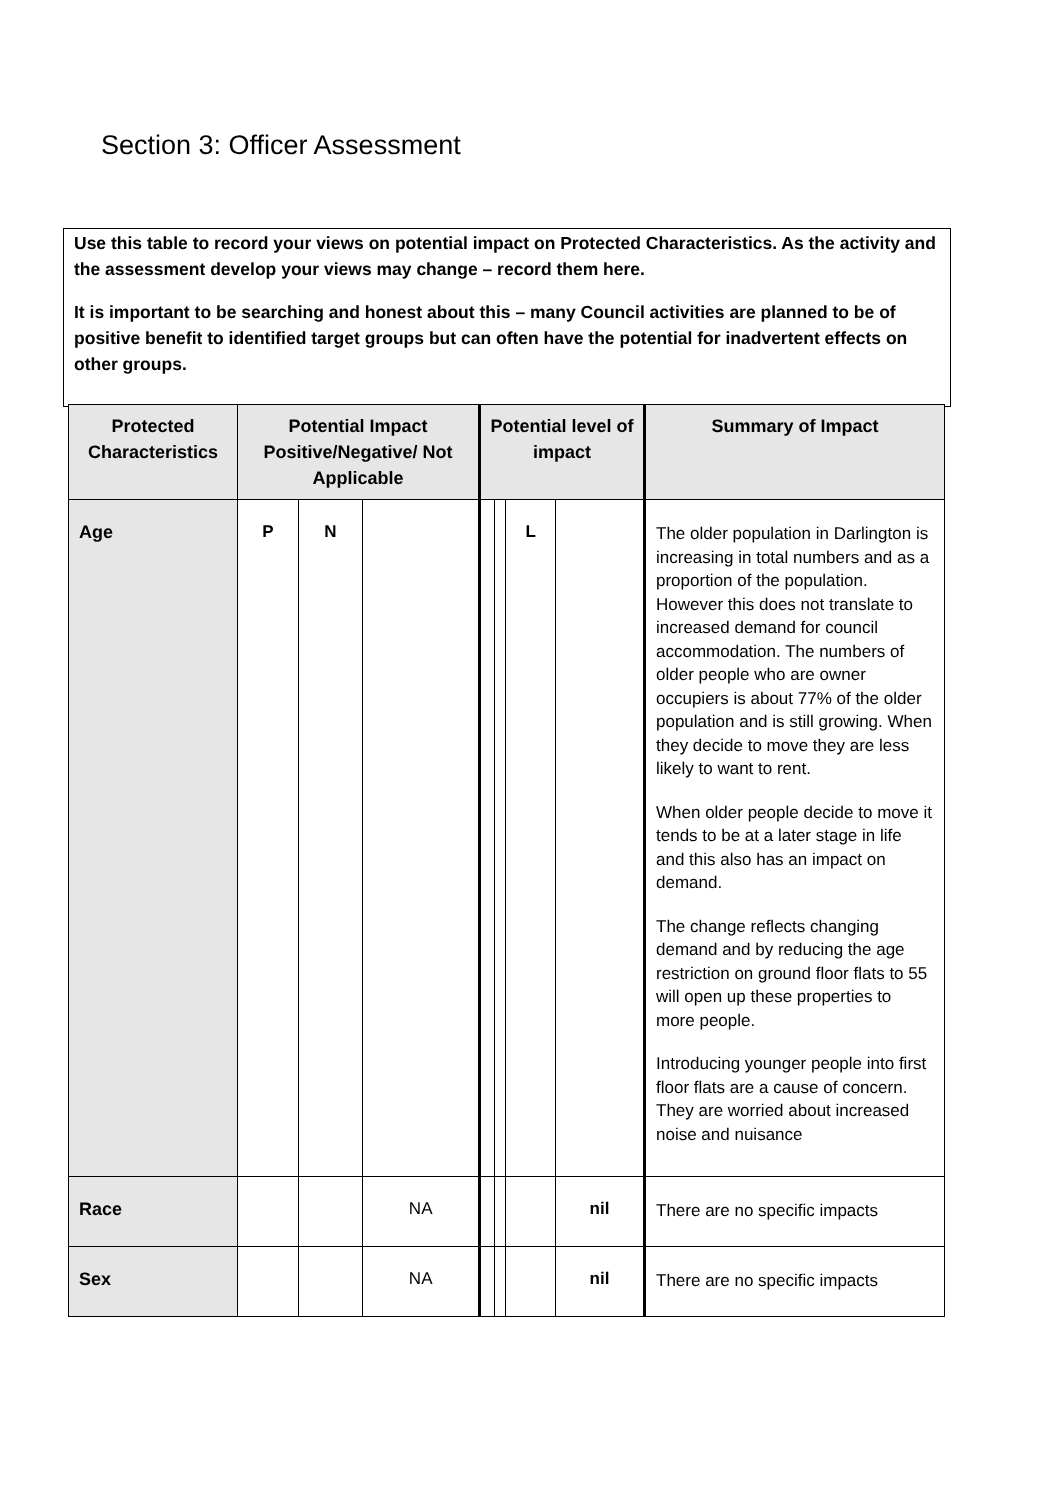Section 3: Officer Assessment
Use this table to record your views on potential impact on Protected Characteristics. As the activity and the assessment develop your views may change – record them here.
It is important to be searching and honest about this – many Council activities are planned to be of positive benefit to identified target groups but can often have the potential for inadvertent effects on other groups.
| Protected Characteristics | Potential Impact Positive/Negative/ Not Applicable | | | Potential level of impact | | | | Summary of Impact |
| --- | --- | --- | --- | --- | --- | --- | --- | --- |
| Age | P | N | | | | L | | The older population in Darlington is increasing in total numbers and as a proportion of the population. However this does not translate to increased demand for council accommodation. The numbers of older people who are owner occupiers is about 77% of the older population and is still growing. When they decide to move they are less likely to want to rent. When older people decide to move it tends to be at a later stage in life and this also has an impact on demand. The change reflects changing demand and by reducing the age restriction on ground floor flats to 55 will open up these properties to more people. Introducing younger people into first floor flats are a cause of concern. They are worried about increased noise and nuisance |
| Race | | | NA | | | | nil | There are no specific impacts |
| Sex | | | NA | | | | nil | There are no specific impacts |